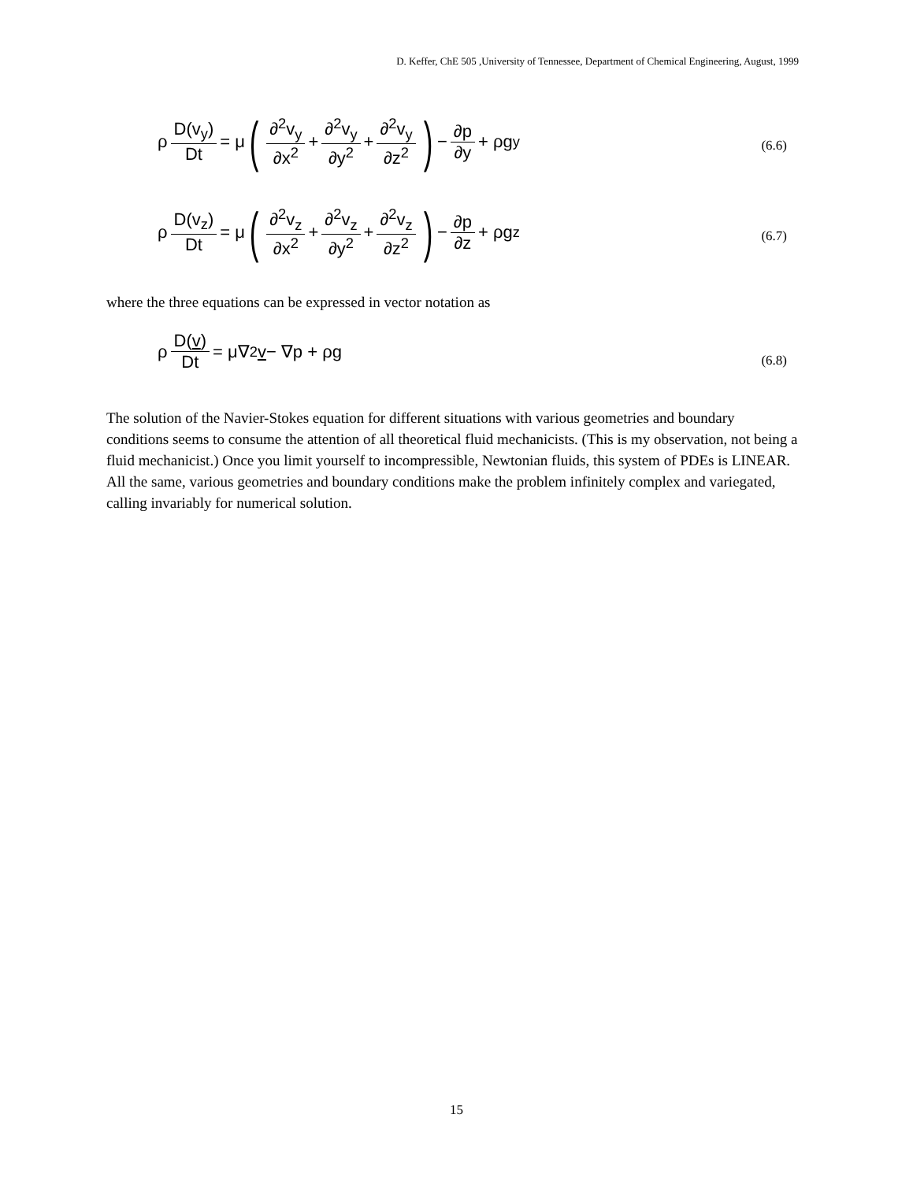D. Keffer, ChE 505 ,University of Tennessee, Department of Chemical Engineering, August, 1999
ρ D(v<sub>y</sub>) Dt = μ (∂<sup>2</sup>v<sub>y</sub> ∂x<sup>2</sup> + ∂<sup>2</sup>v<sub>y</sub> ∂y<sup>2</sup> + ∂<sup>2</sup>v<sub>y</sub> ∂z<sup>2</sup>) − ∂p ∂y + ρg<sub>y</sub>
(6.6)
ρ D(v<sub>z</sub>) Dt = μ (∂<sup>2</sup>v<sub>z</sub> ∂x<sup>2</sup> + ∂<sup>2</sup>v<sub>z</sub> ∂y<sup>2</sup> + ∂<sup>2</sup>v<sub>z</sub> ∂z<sup>2</sup>) − ∂p ∂z + ρg<sub>z</sub>
(6.7)
where the three equations can be expressed in vector notation as
ρ D(v) Dt = μ∇<sup>2</sup> v − ∇p + ρ g
(6.8)
The solution of the Navier-Stokes equation for different situations with various geometries and boundary conditions seems to consume the attention of all theoretical fluid mechanicists. (This is my observation, not being a fluid mechanicist.) Once you limit yourself to incompressible, Newtonian fluids, this system of PDEs is LINEAR. All the same, various geometries and boundary conditions make the problem infinitely complex and variegated, calling invariably for numerical solution.
15